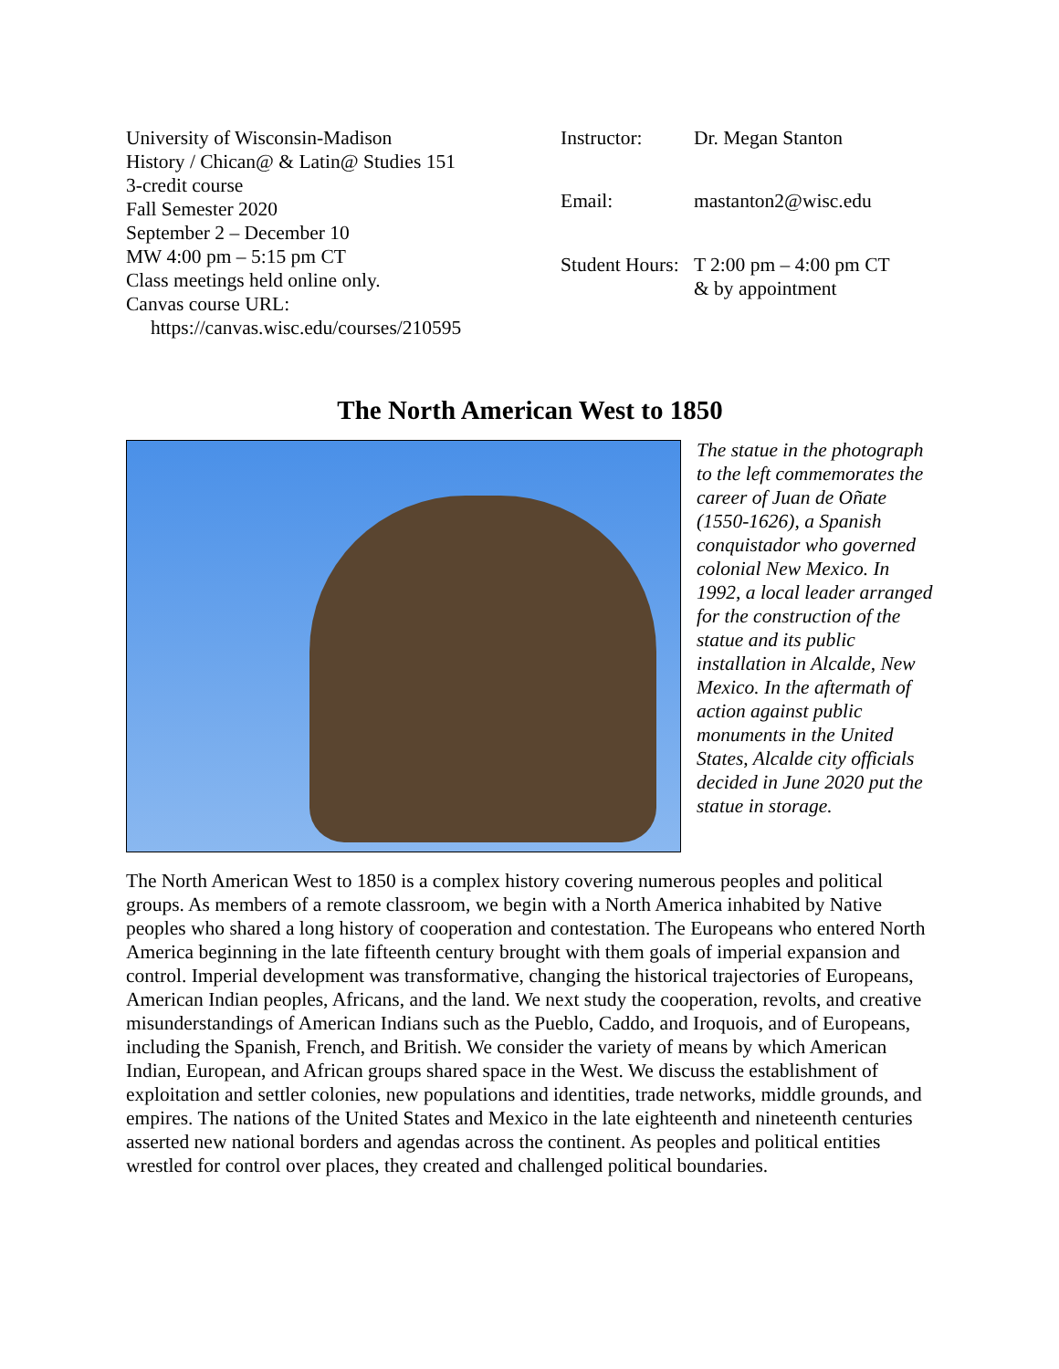University of Wisconsin-Madison
History / Chican@ & Latin@ Studies 151
3-credit course
Fall Semester 2020
September 2 – December 10
MW 4:00 pm – 5:15 pm CT
Class meetings held online only.
Canvas course URL:
https://canvas.wisc.edu/courses/210595
Instructor: Dr. Megan Stanton Email: mastanton2@wisc.edu Student Hours: T 2:00 pm – 4:00 pm CT
& by appointment
The North American West to 1850
The statue in the photograph to the left commemorates the career of Juan de Oñate (1550-1626), a Spanish conquistador who governed colonial New Mexico. In 1992, a local leader arranged for the construction of the statue and its public installation in Alcalde, New Mexico. In the aftermath of action against public monuments in the United States, Alcalde city officials decided in June 2020 put the statue in storage.
The North American West to 1850 is a complex history covering numerous peoples and political groups. As members of a remote classroom, we begin with a North America inhabited by Native peoples who shared a long history of cooperation and contestation. The Europeans who entered North America beginning in the late fifteenth century brought with them goals of imperial expansion and control. Imperial development was transformative, changing the historical trajectories of Europeans, American Indian peoples, Africans, and the land. We next study the cooperation, revolts, and creative misunderstandings of American Indians such as the Pueblo, Caddo, and Iroquois, and of Europeans, including the Spanish, French, and British. We consider the variety of means by which American Indian, European, and African groups shared space in the West. We discuss the establishment of exploitation and settler colonies, new populations and identities, trade networks, middle grounds, and empires. The nations of the United States and Mexico in the late eighteenth and nineteenth centuries asserted new national borders and agendas across the continent. As peoples and political entities wrestled for control over places, they created and challenged political boundaries.